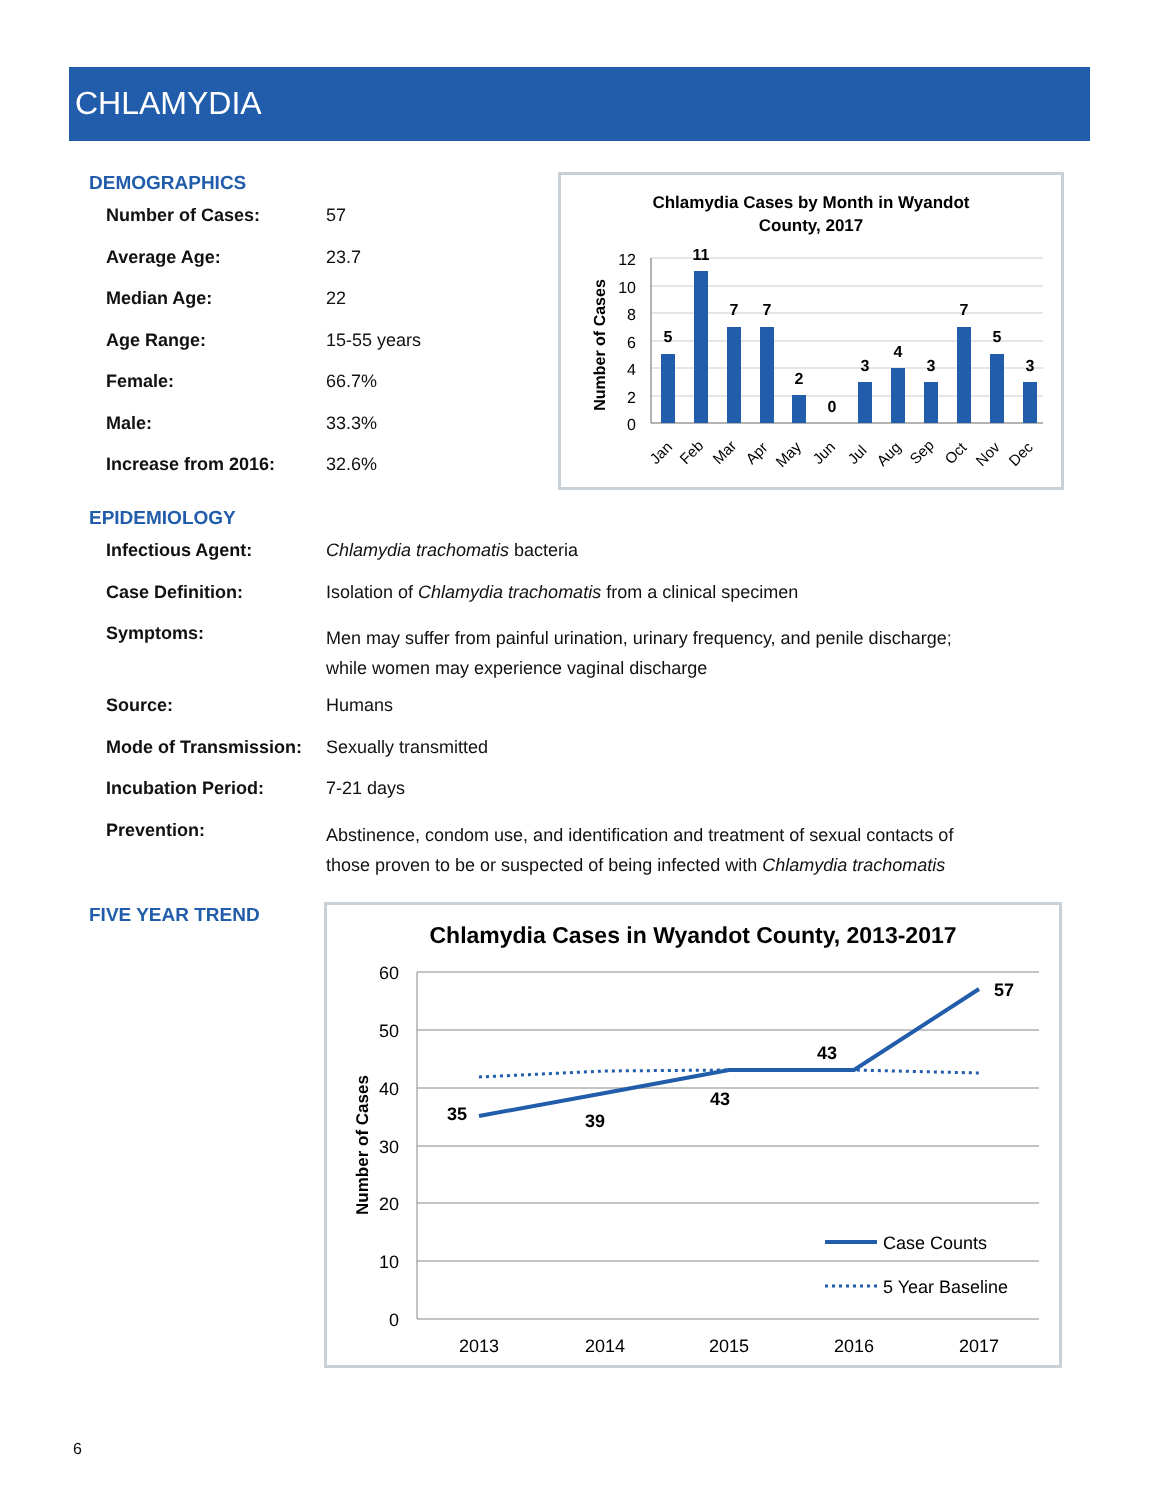CHLAMYDIA
DEMOGRAPHICS
| Number of Cases: | 57 |
| Average Age: | 23.7 |
| Median Age: | 22 |
| Age Range: | 15-55 years |
| Female: | 66.7% |
| Male: | 33.3% |
| Increase from 2016: | 32.6% |
Chlamydia Cases by Month in Wyandot
County, 2017
12
10
8
6
4
2
0
Number of Cases
5
11
7
7
2
0
3
4
3
7
5
3
Jan
Feb
Mar
Apr
May
Jun
Jul
Aug
Sep
Oct
Nov
Dec
EPIDEMIOLOGY
| Infectious Agent: | Chlamydia trachomatis bacteria |
| Case Definition: | Isolation of Chlamydia trachomatis from a clinical specimen |
| Symptoms: | Men may suffer from painful urination, urinary frequency, and penile discharge; while women may experience vaginal discharge |
| Source: | Humans |
| Mode of Transmission: | Sexually transmitted |
| Incubation Period: | 7-21 days |
| Prevention: | Abstinence, condom use, and identification and treatment of sexual contacts of those proven to be or suspected of being infected with Chlamydia trachomatis |
FIVE YEAR TREND
Chlamydia Cases in Wyandot County, 2013-2017
60
50
40
30
20
10
0
Number of Cases
35
39
43
43
57
2013
2014
2015
2016
2017
Case Counts
5 Year Baseline
6